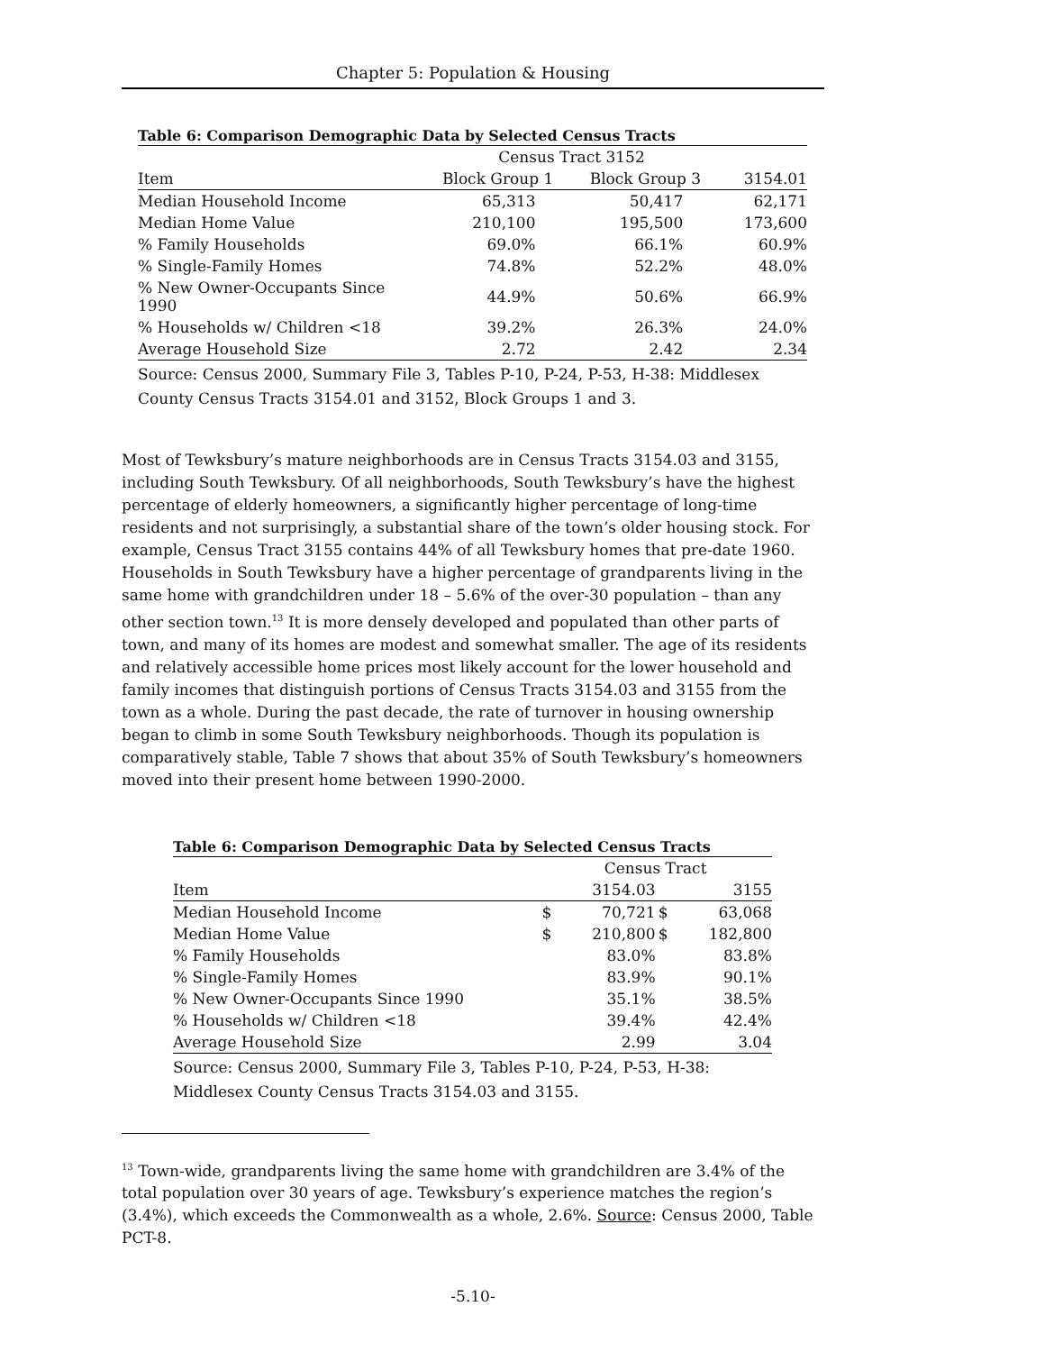Chapter 5: Population & Housing
| Table 6: Comparison Demographic Data by Selected Census Tracts | | | |
| --- | --- | --- | --- |
| | Census Tract 3152 | | |
| Item | Block Group 1 | Block Group 3 | 3154.01 |
| Median Household Income | 65,313 | 50,417 | 62,171 |
| Median Home Value | 210,100 | 195,500 | 173,600 |
| % Family Households | 69.0% | 66.1% | 60.9% |
| % Single-Family Homes | 74.8% | 52.2% | 48.0% |
| % New Owner-Occupants Since 1990 | 44.9% | 50.6% | 66.9% |
| % Households w/ Children <18 | 39.2% | 26.3% | 24.0% |
| Average Household Size | 2.72 | 2.42 | 2.34 |
| Source: Census 2000, Summary File 3, Tables P-10, P-24, P-53, H-38: Middlesex County Census Tracts 3154.01 and 3152, Block Groups 1 and 3. | | | |
Most of Tewksbury’s mature neighborhoods are in Census Tracts 3154.03 and 3155, including South Tewksbury. Of all neighborhoods, South Tewksbury’s have the highest percentage of elderly homeowners, a significantly higher percentage of long-time residents and not surprisingly, a substantial share of the town’s older housing stock. For example, Census Tract 3155 contains 44% of all Tewksbury homes that pre-date 1960. Households in South Tewksbury have a higher percentage of grandparents living in the same home with grandchildren under 18 – 5.6% of the over-30 population – than any other section town.<sup>13</sup> It is more densely developed and populated than other parts of town, and many of its homes are modest and somewhat smaller. The age of its residents and relatively accessible home prices most likely account for the lower household and family incomes that distinguish portions of Census Tracts 3154.03 and 3155 from the town as a whole. During the past decade, the rate of turnover in housing ownership began to climb in some South Tewksbury neighborhoods. Though its population is comparatively stable, Table 7 shows that about 35% of South Tewksbury’s homeowners moved into their present home between 1990-2000.
| Table 6: Comparison Demographic Data by Selected Census Tracts | | | | |
| --- | --- | --- | --- | --- |
| | Census Tract | | | |
| Item | | 3154.03 | | 3155 |
| Median Household Income | $ | 70,721 | $ | 63,068 |
| Median Home Value | $ | 210,800 | $ | 182,800 |
| % Family Households | | 83.0% | | 83.8% |
| % Single-Family Homes | | 83.9% | | 90.1% |
| % New Owner-Occupants Since 1990 | | 35.1% | | 38.5% |
| % Households w/ Children <18 | | 39.4% | | 42.4% |
| Average Household Size | | 2.99 | | 3.04 |
| Source: Census 2000, Summary File 3, Tables P-10, P-24, P-53, H-38: Middlesex County Census Tracts 3154.03 and 3155. | | | | |
<sup>13</sup> Town-wide, grandparents living the same home with grandchildren are 3.4% of the total population over 30 years of age. Tewksbury’s experience matches the region’s (3.4%), which exceeds the Commonwealth as a whole, 2.6%. Source: Census 2000, Table PCT-8.
-5.10-